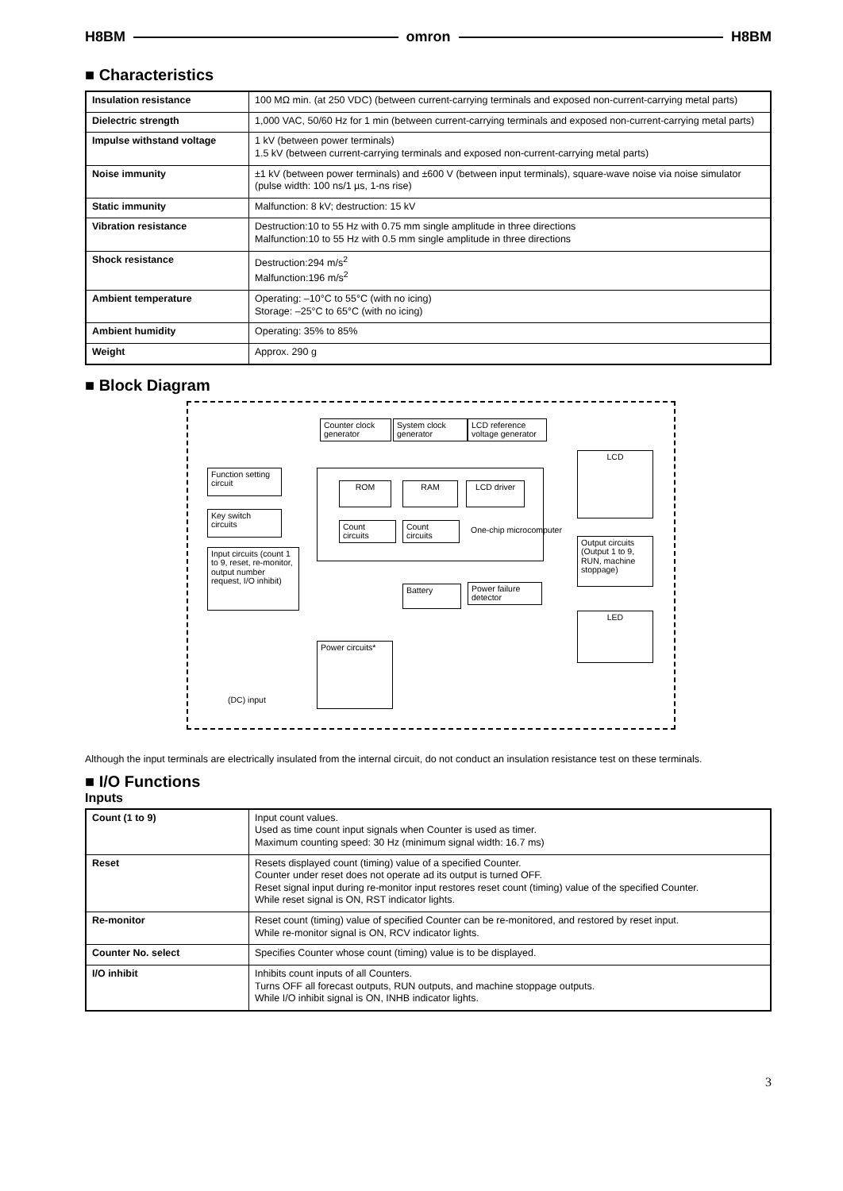H8BM omron H8BM
■ Characteristics
| Insulation resistance | 100 MΩ min. (at 250 VDC) (between current-carrying terminals and exposed non-current-carrying metal parts) |
| Dielectric strength | 1,000 VAC, 50/60 Hz for 1 min (between current-carrying terminals and exposed non-current-carrying metal parts) |
| Impulse withstand voltage | 1 kV (between power terminals) 1.5 kV (between current-carrying terminals and exposed non-current-carrying metal parts) |
| Noise immunity | ±1 kV (between power terminals) and ±600 V (between input terminals), square-wave noise via noise simulator (pulse width: 100 ns/1 µs, 1-ns rise) |
| Static immunity | Malfunction: 8 kV; destruction: 15 kV |
| Vibration resistance | Destruction:10 to 55 Hz with 0.75 mm single amplitude in three directions Malfunction:10 to 55 Hz with 0.5 mm single amplitude in three directions |
| Shock resistance | Destruction:294 m/s<sup>2</sup> Malfunction:196 m/s<sup>2</sup> |
| Ambient temperature | Operating: –10°C to 55°C (with no icing) Storage: –25°C to 65°C (with no icing) |
| Ambient humidity | Operating: 35% to 85% |
| Weight | Approx. 290 g |
■ Block Diagram
Counter clock generator
System clock generator
LCD reference voltage generator
Function setting circuit
Key switch circuits
Input circuits (count 1 to 9, reset, re-monitor, output number request, I/O inhibit)
ROM RAM LCD driver
Count circuits
Count circuits
One-chip microcomputer
LCD
Output circuits (Output 1 to 9, RUN, machine stoppage)
Battery
Power failure detector
LED
Power circuits*
(DC) input
Although the input terminals are electrically insulated from the internal circuit, do not conduct an insulation resistance test on these terminals.
■ I/O Functions
Inputs
| Count (1 to 9) | Input count values. Used as time count input signals when Counter is used as timer. Maximum counting speed: 30 Hz (minimum signal width: 16.7 ms) |
| Reset | Resets displayed count (timing) value of a specified Counter. Counter under reset does not operate ad its output is turned OFF. Reset signal input during re-monitor input restores reset count (timing) value of the specified Counter. While reset signal is ON, RST indicator lights. |
| Re-monitor | Reset count (timing) value of specified Counter can be re-monitored, and restored by reset input. While re-monitor signal is ON, RCV indicator lights. |
| Counter No. select | Specifies Counter whose count (timing) value is to be displayed. |
| I/O inhibit | Inhibits count inputs of all Counters. Turns OFF all forecast outputs, RUN outputs, and machine stoppage outputs. While I/O inhibit signal is ON, INHB indicator lights. |
3